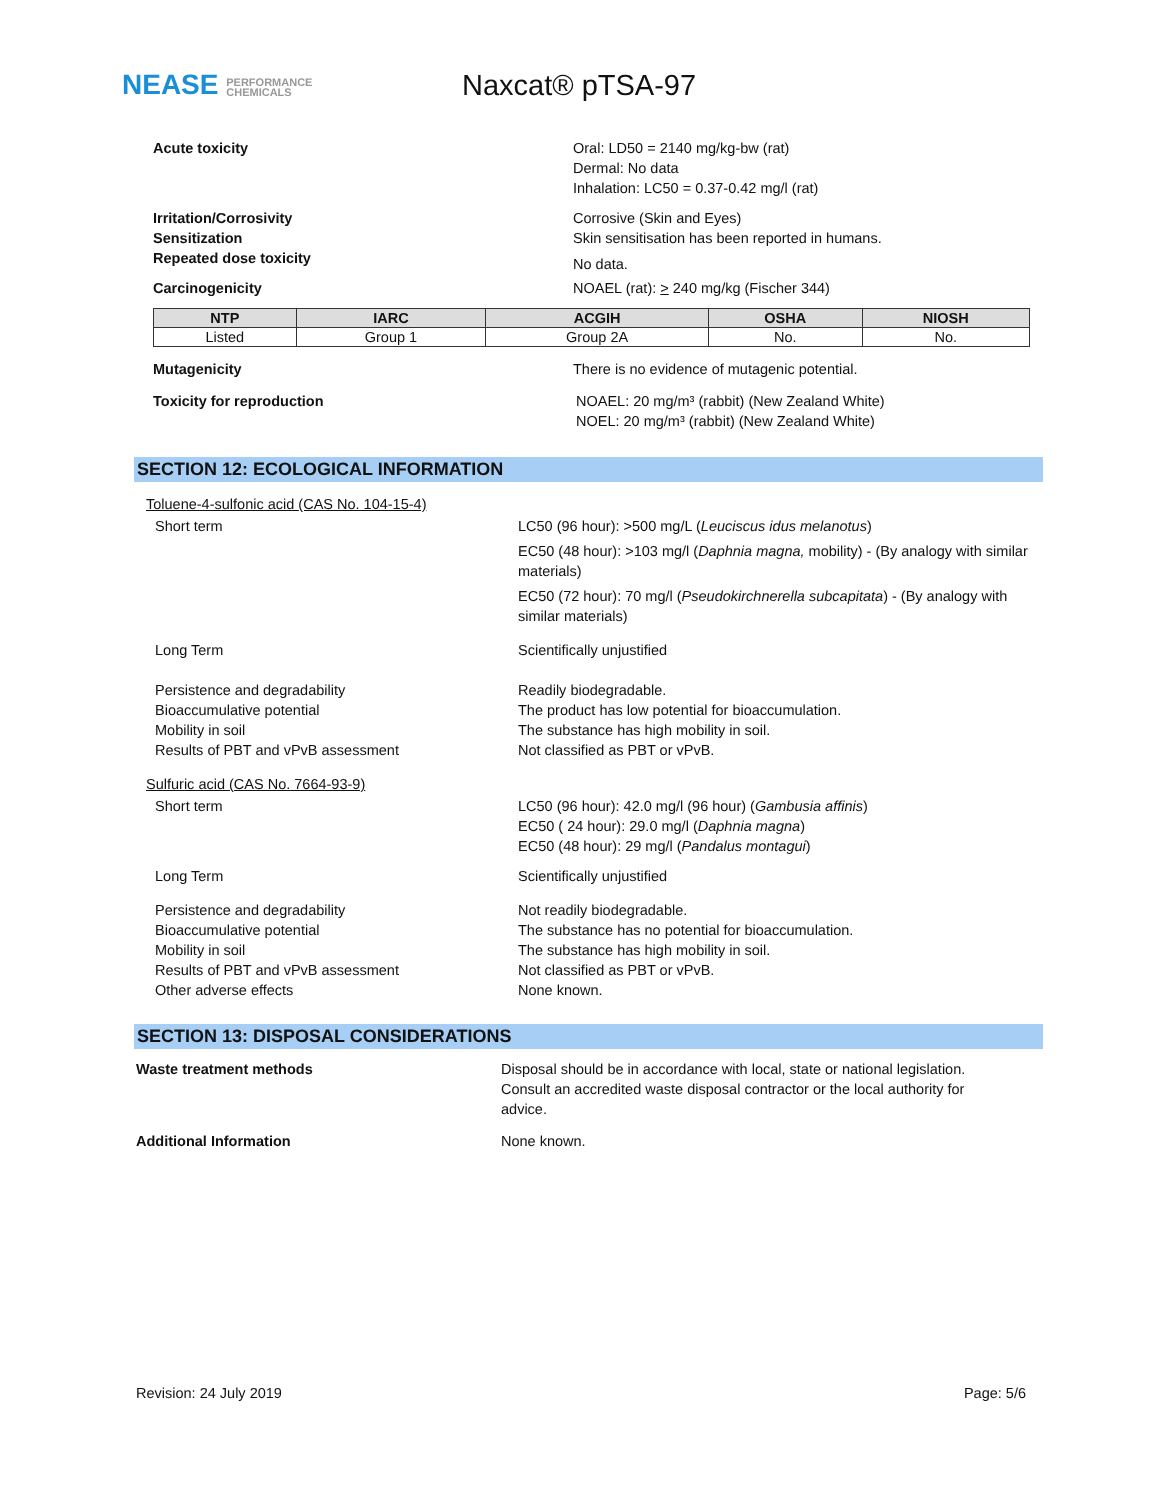NEASE PERFORMANCE
CHEMICALS
Naxcat® pTSA-97
Acute toxicity Oral: LD50 = 2140 mg/kg-bw (rat)
Dermal: No data
Inhalation: LC50 = 0.37-0.42 mg/l (rat)
Irritation/Corrosivity Corrosive (Skin and Eyes)
Sensitization Skin sensitisation has been reported in humans.
Repeated dose toxicity
No data.
Carcinogenicity NOAEL (rat): > 240 mg/kg (Fischer 344)
| NTP | IARC | ACGIH | OSHA | NIOSH |
| --- | --- | --- | --- | --- |
| Listed | Group 1 | Group 2A | No. | No. |
Mutagenicity There is no evidence of mutagenic potential.
Toxicity for reproduction NOAEL: 20 mg/m³ (rabbit) (New Zealand White)
NOEL: 20 mg/m³ (rabbit) (New Zealand White)
SECTION 12: ECOLOGICAL INFORMATION
Toluene-4-sulfonic acid (CAS No. 104-15-4)
Short term LC50 (96 hour): >500 mg/L (Leuciscus idus melanotus)
EC50 (48 hour): >103 mg/l (Daphnia magna, mobility) - (By analogy with similar materials)
EC50 (72 hour): 70 mg/l (Pseudokirchnerella subcapitata) - (By analogy with similar materials)
Long Term Scientifically unjustified
Persistence and degradability
Bioaccumulative potential
Mobility in soil
Results of PBT and vPvB assessment
Readily biodegradable.
The product has low potential for bioaccumulation.
The substance has high mobility in soil.
Not classified as PBT or vPvB.
Sulfuric acid (CAS No. 7664-93-9)
Short term LC50 (96 hour): 42.0 mg/l (96 hour) (Gambusia affinis)
EC50 ( 24 hour): 29.0 mg/l (Daphnia magna)
EC50 (48 hour): 29 mg/l (Pandalus montagui)
Long Term Scientifically unjustified
Persistence and degradability
Bioaccumulative potential
Mobility in soil
Results of PBT and vPvB assessment
Other adverse effects
Not readily biodegradable.
The substance has no potential for bioaccumulation.
The substance has high mobility in soil.
Not classified as PBT or vPvB.
None known.
SECTION 13: DISPOSAL CONSIDERATIONS
Waste treatment methods Disposal should be in accordance with local, state or national legislation. Consult an accredited waste disposal contractor or the local authority for advice.
Additional Information None known.
Revision: 24 July 2019 Page: 5/6